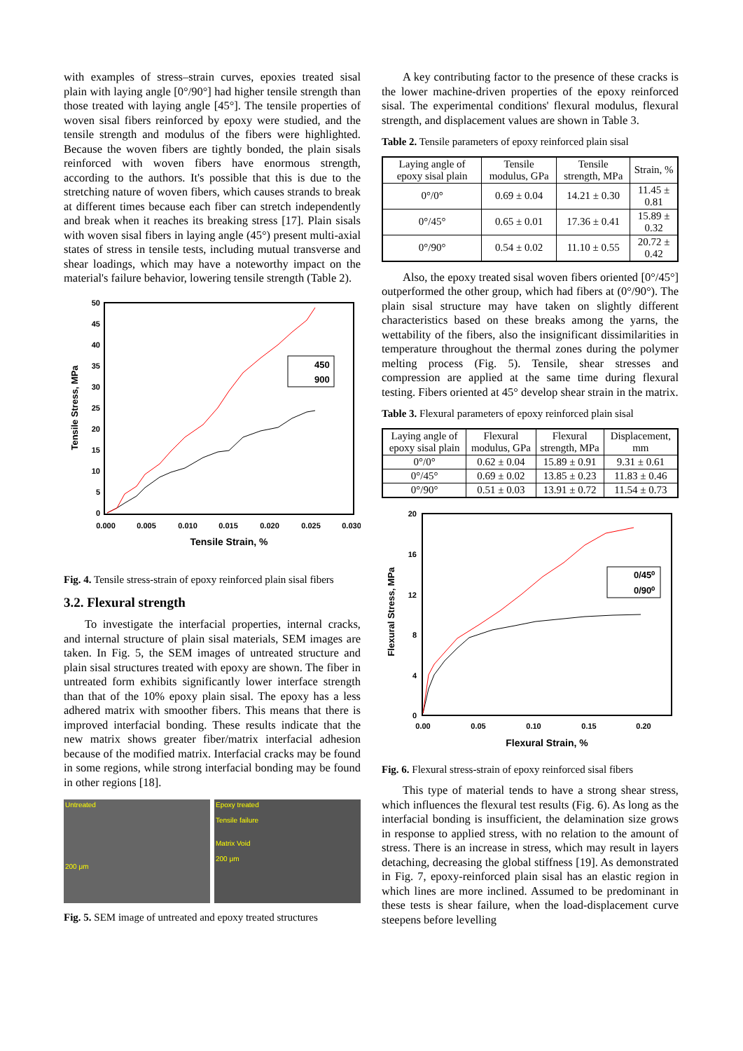with examples of stress–strain curves, epoxies treated sisal plain with laying angle [0°/90°] had higher tensile strength than those treated with laying angle [45°]. The tensile properties of woven sisal fibers reinforced by epoxy were studied, and the tensile strength and modulus of the fibers were highlighted. Because the woven fibers are tightly bonded, the plain sisals reinforced with woven fibers have enormous strength, according to the authors. It's possible that this is due to the stretching nature of woven fibers, which causes strands to break at different times because each fiber can stretch independently and break when it reaches its breaking stress [17]. Plain sisals with woven sisal fibers in laying angle (45°) present multi-axial states of stress in tensile tests, including mutual transverse and shear loadings, which may have a noteworthy impact on the material's failure behavior, lowering tensile strength (Table 2).
50
45
40
35
30
25
20
15
10
5
0
0.000
0.005
0.010
0.015
0.020
0.025
0.030
Tensile Strain, %
Tensile Stress, MPa
450
900
Fig. 4. Tensile stress-strain of epoxy reinforced plain sisal fibers
3.2. Flexural strength
To investigate the interfacial properties, internal cracks, and internal structure of plain sisal materials, SEM images are taken. In Fig. 5, the SEM images of untreated structure and plain sisal structures treated with epoxy are shown. The fiber in untreated form exhibits significantly lower interface strength than that of the 10% epoxy plain sisal. The epoxy has a less adhered matrix with smoother fibers. This means that there is improved interfacial bonding. These results indicate that the new matrix shows greater fiber/matrix interfacial adhesion because of the modified matrix. Interfacial cracks may be found in some regions, while strong interfacial bonding may be found in other regions [18].
Untreated
200 μm
Epoxy treated
Tensile failure
Matrix Void
200 μm
Fig. 5. SEM image of untreated and epoxy treated structures
A key contributing factor to the presence of these cracks is the lower machine-driven properties of the epoxy reinforced sisal. The experimental conditions' flexural modulus, flexural strength, and displacement values are shown in Table 3.
Table 2. Tensile parameters of epoxy reinforced plain sisal
| Laying angle of epoxy sisal plain | Tensile modulus, GPa | Tensile strength, MPa | Strain, % |
| --- | --- | --- | --- |
| 0°/0° | 0.69 ± 0.04 | 14.21 ± 0.30 | 11.45 ± 0.81 |
| 0°/45° | 0.65 ± 0.01 | 17.36 ± 0.41 | 15.89 ± 0.32 |
| 0°/90° | 0.54 ± 0.02 | 11.10 ± 0.55 | 20.72 ± 0.42 |
Also, the epoxy treated sisal woven fibers oriented [0°/45°] outperformed the other group, which had fibers at (0°/90°). The plain sisal structure may have taken on slightly different characteristics based on these breaks among the yarns, the wettability of the fibers, also the insignificant dissimilarities in temperature throughout the thermal zones during the polymer melting process (Fig. 5). Tensile, shear stresses and compression are applied at the same time during flexural testing. Fibers oriented at 45° develop shear strain in the matrix.
Table 3. Flexural parameters of epoxy reinforced plain sisal
| Laying angle of epoxy sisal plain | Flexural modulus, GPa | Flexural strength, MPa | Displacement, mm |
| --- | --- | --- | --- |
| 0°/0° | 0.62 ± 0.04 | 15.89 ± 0.91 | 9.31 ± 0.61 |
| 0°/45° | 0.69 ± 0.02 | 13.85 ± 0.23 | 11.83 ± 0.46 |
| 0°/90° | 0.51 ± 0.03 | 13.91 ± 0.72 | 11.54 ± 0.73 |
20
16
12
8
4
0
0.00
0.05
0.10
0.15
0.20
Flexural Strain, %
Flexural Stress, MPa
0/45⁰
0/90⁰
Fig. 6. Flexural stress-strain of epoxy reinforced sisal fibers
This type of material tends to have a strong shear stress, which influences the flexural test results (Fig. 6). As long as the interfacial bonding is insufficient, the delamination size grows in response to applied stress, with no relation to the amount of stress. There is an increase in stress, which may result in layers detaching, decreasing the global stiffness [19]. As demonstrated in Fig. 7, epoxy-reinforced plain sisal has an elastic region in which lines are more inclined. Assumed to be predominant in these tests is shear failure, when the load-displacement curve steepens before levelling